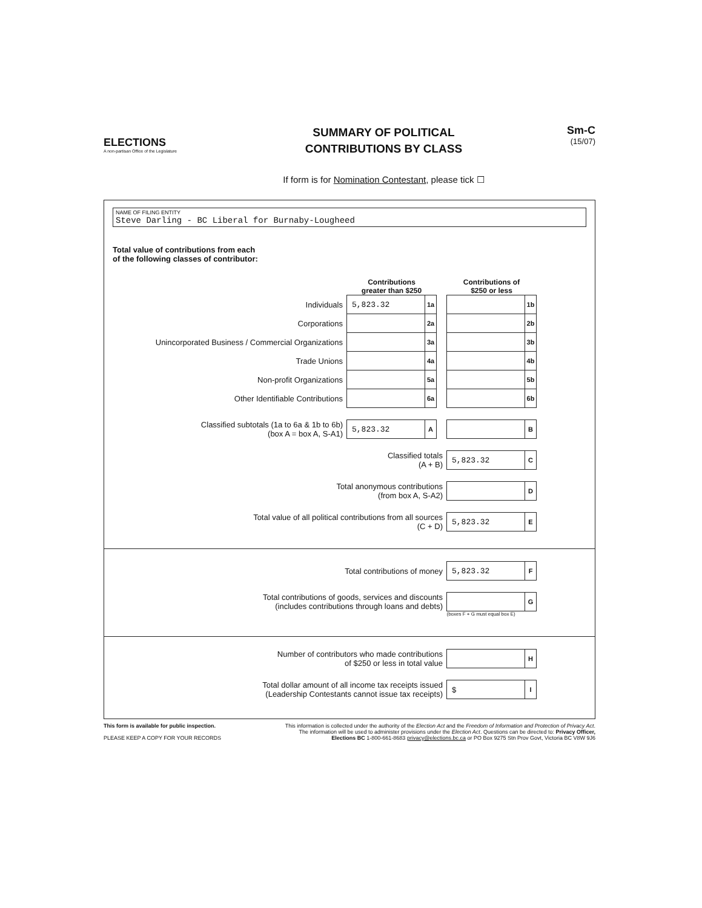ELECTIONS
A non-partisan Office of the Legislature
SUMMARY OF POLITICAL
CONTRIBUTIONS BY CLASS
If form is for Nomination Contestant, please tick ☐
Sm-C
(15/07)
NAME OF FILING ENTITY
Steve Darling - BC Liberal for Burnaby-Lougheed
Total value of contributions from each
of the following classes of contributor:
| | Contributions greater than $250 | | | Contributions of $250 or less | |
| Individuals | 5,823.32 | 1a | | | 1b |
| Corporations | | 2a | | | 2b |
| Unincorporated Business / Commercial Organizations | | 3a | | | 3b |
| Trade Unions | | 4a | | | 4b |
| Non-profit Organizations | | 5a | | | 5b |
| Other Identifiable Contributions | | 6a | | | 6b |
| Classified subtotals (1a to 6a & 1b to 6b) (box A = box A, S-A1) | 5,823.32 | A | | | B |
| Classified totals (A + B) | | | | 5,823.32 | C |
| Total anonymous contributions (from box A, S-A2) | | | | | D |
| Total value of all political contributions from all sources (C + D) | | | | 5,823.32 | E |
| Total contributions of money | 5,823.32 | F |
| Total contributions of goods, services and discounts (includes contributions through loans and debts) | | G |
| | (boxes F + G must equal box E) | |
| Number of contributors who made contributions of $250 or less in total value | | H |
| Total dollar amount of all income tax receipts issued (Leadership Contestants cannot issue tax receipts) | $ | I |
This form is available for public inspection.
PLEASE KEEP A COPY FOR YOUR RECORDS
This information is collected under the authority of the Election Act and the Freedom of Information and Protection of Privacy Act.
The information will be used to administer provisions under the Election Act. Questions can be directed to: Privacy Officer,
Elections BC 1-800-661-8683 privacy@elections.bc.ca or PO Box 9275 Stn Prov Govt, Victoria BC V8W 9J6